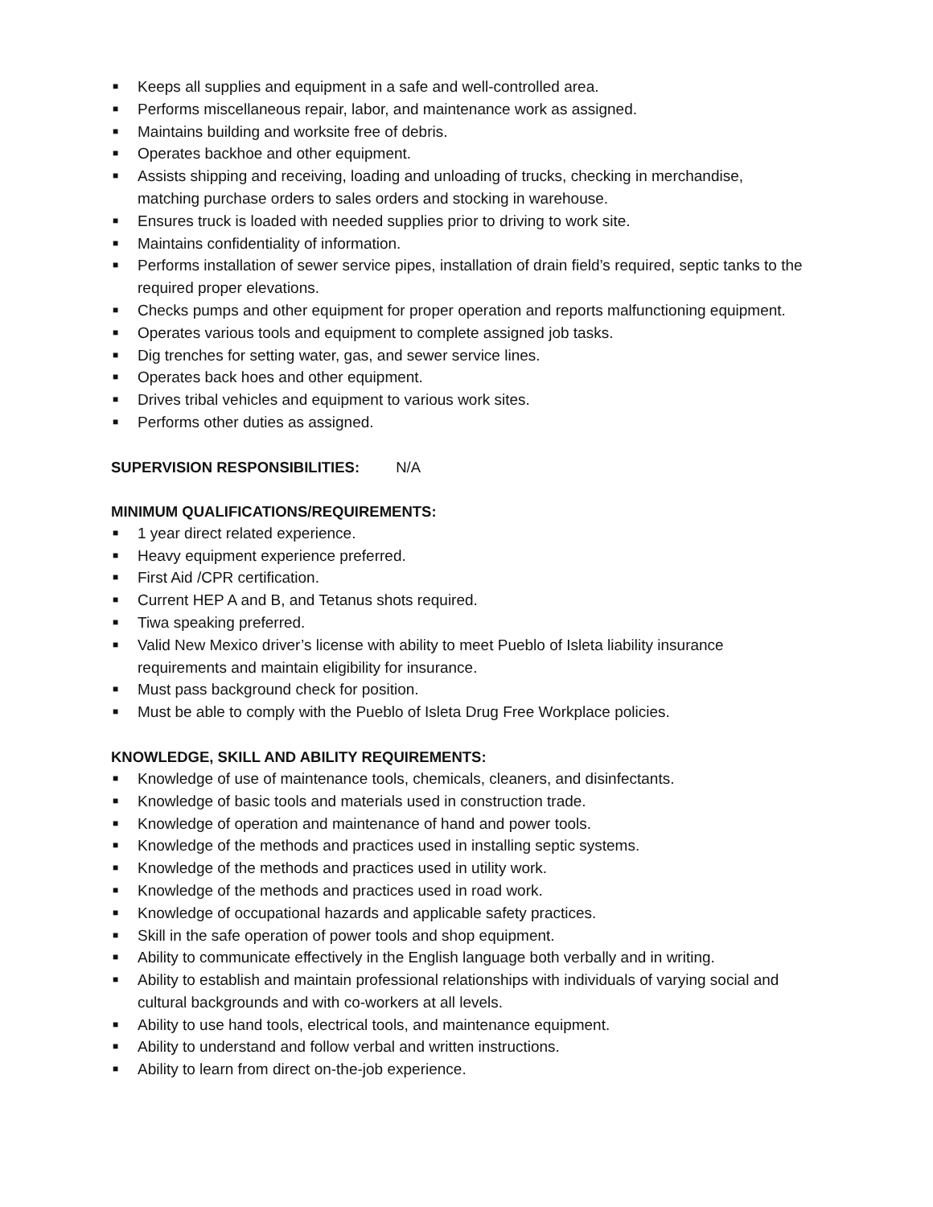■ Keeps all supplies and equipment in a safe and well-controlled area.
■ Performs miscellaneous repair, labor, and maintenance work as assigned.
■ Maintains building and worksite free of debris.
■ Operates backhoe and other equipment.
■ Assists shipping and receiving, loading and unloading of trucks, checking in merchandise, matching purchase orders to sales orders and stocking in warehouse.
■ Ensures truck is loaded with needed supplies prior to driving to work site.
■ Maintains confidentiality of information.
■ Performs installation of sewer service pipes, installation of drain field’s required, septic tanks to the required proper elevations.
■ Checks pumps and other equipment for proper operation and reports malfunctioning equipment.
■ Operates various tools and equipment to complete assigned job tasks.
■ Dig trenches for setting water, gas, and sewer service lines.
■ Operates back hoes and other equipment.
■ Drives tribal vehicles and equipment to various work sites.
■ Performs other duties as assigned.
SUPERVISION RESPONSIBILITIES: N/A
MINIMUM QUALIFICATIONS/REQUIREMENTS:
■ 1 year direct related experience.
■ Heavy equipment experience preferred.
■ First Aid /CPR certification.
■ Current HEP A and B, and Tetanus shots required.
■ Tiwa speaking preferred.
■ Valid New Mexico driver’s license with ability to meet Pueblo of Isleta liability insurance requirements and maintain eligibility for insurance.
■ Must pass background check for position.
■ Must be able to comply with the Pueblo of Isleta Drug Free Workplace policies.
KNOWLEDGE, SKILL AND ABILITY REQUIREMENTS:
■ Knowledge of use of maintenance tools, chemicals, cleaners, and disinfectants.
■ Knowledge of basic tools and materials used in construction trade.
■ Knowledge of operation and maintenance of hand and power tools.
■ Knowledge of the methods and practices used in installing septic systems.
■ Knowledge of the methods and practices used in utility work.
■ Knowledge of the methods and practices used in road work.
■ Knowledge of occupational hazards and applicable safety practices.
■ Skill in the safe operation of power tools and shop equipment.
■ Ability to communicate effectively in the English language both verbally and in writing.
■ Ability to establish and maintain professional relationships with individuals of varying social and cultural backgrounds and with co-workers at all levels.
■ Ability to use hand tools, electrical tools, and maintenance equipment.
■ Ability to understand and follow verbal and written instructions.
■ Ability to learn from direct on-the-job experience.